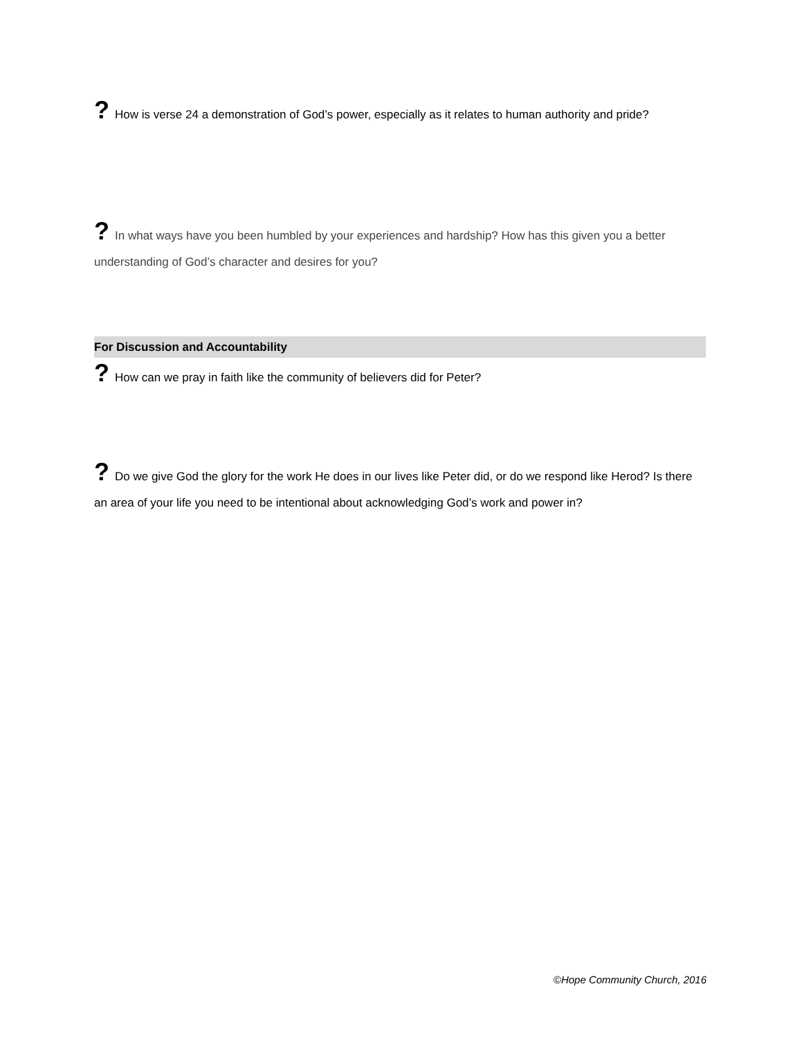? How is verse 24 a demonstration of God’s power, especially as it relates to human authority and pride?
? In what ways have you been humbled by your experiences and hardship? How has this given you a better understanding of God’s character and desires for you?
For Discussion and Accountability
? How can we pray in faith like the community of believers did for Peter?
? Do we give God the glory for the work He does in our lives like Peter did, or do we respond like Herod? Is there an area of your life you need to be intentional about acknowledging God’s work and power in?
©Hope Community Church, 2016